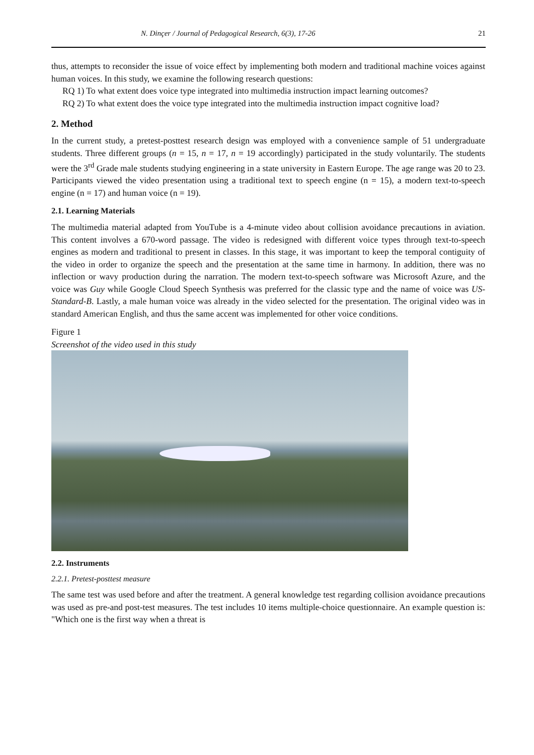N. Dinçer / Journal of Pedagogical Research, 6(3), 17-26 21
thus, attempts to reconsider the issue of voice effect by implementing both modern and traditional machine voices against human voices. In this study, we examine the following research questions:
RQ 1) To what extent does voice type integrated into multimedia instruction impact learning outcomes?
RQ 2) To what extent does the voice type integrated into the multimedia instruction impact cognitive load?
2. Method
In the current study, a pretest-posttest research design was employed with a convenience sample of 51 undergraduate students. Three different groups (n = 15, n = 17, n = 19 accordingly) participated in the study voluntarily. The students were the 3<sup>rd</sup> Grade male students studying engineering in a state university in Eastern Europe. The age range was 20 to 23. Participants viewed the video presentation using a traditional text to speech engine (n = 15), a modern text-to-speech engine (n = 17) and human voice (n = 19).
2.1. Learning Materials
The multimedia material adapted from YouTube is a 4-minute video about collision avoidance precautions in aviation. This content involves a 670-word passage. The video is redesigned with different voice types through text-to-speech engines as modern and traditional to present in classes. In this stage, it was important to keep the temporal contiguity of the video in order to organize the speech and the presentation at the same time in harmony. In addition, there was no inflection or wavy production during the narration. The modern text-to-speech software was Microsoft Azure, and the voice was Guy while Google Cloud Speech Synthesis was preferred for the classic type and the name of voice was US-Standard-B. Lastly, a male human voice was already in the video selected for the presentation. The original video was in standard American English, and thus the same accent was implemented for other voice conditions.
Figure 1
Screenshot of the video used in this study
2.2. Instruments
2.2.1. Pretest-posttest measure
The same test was used before and after the treatment. A general knowledge test regarding collision avoidance precautions was used as pre-and post-test measures. The test includes 10 items multiple-choice questionnaire. An example question is: "Which one is the first way when a threat is